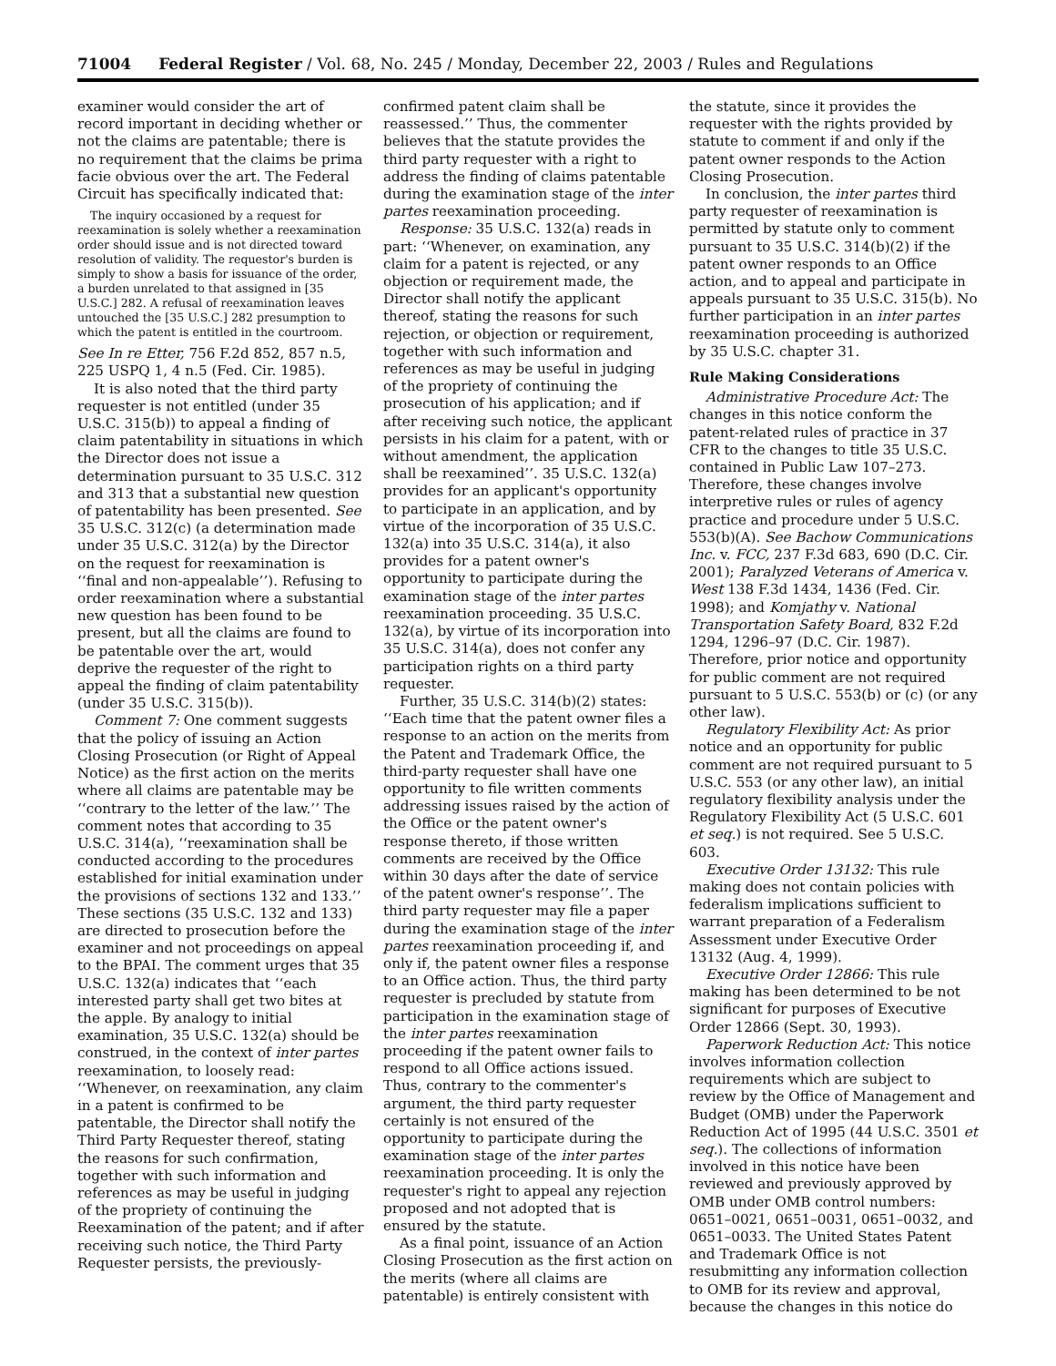71004 Federal Register / Vol. 68, No. 245 / Monday, December 22, 2003 / Rules and Regulations
examiner would consider the art of record important in deciding whether or not the claims are patentable; there is no requirement that the claims be prima facie obvious over the art. The Federal Circuit has specifically indicated that:
The inquiry occasioned by a request for reexamination is solely whether a reexamination order should issue and is not directed toward resolution of validity. The requestor's burden is simply to show a basis for issuance of the order, a burden unrelated to that assigned in [35 U.S.C.] 282. A refusal of reexamination leaves untouched the [35 U.S.C.] 282 presumption to which the patent is entitled in the courtroom.
See In re Etter, 756 F.2d 852, 857 n.5, 225 USPQ 1, 4 n.5 (Fed. Cir. 1985).
It is also noted that the third party requester is not entitled (under 35 U.S.C. 315(b)) to appeal a finding of claim patentability in situations in which the Director does not issue a determination pursuant to 35 U.S.C. 312 and 313 that a substantial new question of patentability has been presented. See 35 U.S.C. 312(c) (a determination made under 35 U.S.C. 312(a) by the Director on the request for reexamination is ‘‘final and non-appealable’’). Refusing to order reexamination where a substantial new question has been found to be present, but all the claims are found to be patentable over the art, would deprive the requester of the right to appeal the finding of claim patentability (under 35 U.S.C. 315(b)).
Comment 7: One comment suggests that the policy of issuing an Action Closing Prosecution (or Right of Appeal Notice) as the first action on the merits where all claims are patentable may be ‘‘contrary to the letter of the law.’’ The comment notes that according to 35 U.S.C. 314(a), ‘‘reexamination shall be conducted according to the procedures established for initial examination under the provisions of sections 132 and 133.’’ These sections (35 U.S.C. 132 and 133) are directed to prosecution before the examiner and not proceedings on appeal to the BPAI. The comment urges that 35 U.S.C. 132(a) indicates that ‘‘each interested party shall get two bites at the apple. By analogy to initial examination, 35 U.S.C. 132(a) should be construed, in the context of inter partes reexamination, to loosely read: ‘‘Whenever, on reexamination, any claim in a patent is confirmed to be patentable, the Director shall notify the Third Party Requester thereof, stating the reasons for such confirmation, together with such information and references as may be useful in judging of the propriety of continuing the Reexamination of the patent; and if after receiving such notice, the Third Party Requester persists, the previously-
confirmed patent claim shall be reassessed.’’ Thus, the commenter believes that the statute provides the third party requester with a right to address the finding of claims patentable during the examination stage of the inter partes reexamination proceeding.
Response: 35 U.S.C. 132(a) reads in part: ‘‘Whenever, on examination, any claim for a patent is rejected, or any objection or requirement made, the Director shall notify the applicant thereof, stating the reasons for such rejection, or objection or requirement, together with such information and references as may be useful in judging of the propriety of continuing the prosecution of his application; and if after receiving such notice, the applicant persists in his claim for a patent, with or without amendment, the application shall be reexamined’’. 35 U.S.C. 132(a) provides for an applicant's opportunity to participate in an application, and by virtue of the incorporation of 35 U.S.C. 132(a) into 35 U.S.C. 314(a), it also provides for a patent owner's opportunity to participate during the examination stage of the inter partes reexamination proceeding. 35 U.S.C. 132(a), by virtue of its incorporation into 35 U.S.C. 314(a), does not confer any participation rights on a third party requester.
Further, 35 U.S.C. 314(b)(2) states: ‘‘Each time that the patent owner files a response to an action on the merits from the Patent and Trademark Office, the third-party requester shall have one opportunity to file written comments addressing issues raised by the action of the Office or the patent owner's response thereto, if those written comments are received by the Office within 30 days after the date of service of the patent owner's response’’. The third party requester may file a paper during the examination stage of the inter partes reexamination proceeding if, and only if, the patent owner files a response to an Office action. Thus, the third party requester is precluded by statute from participation in the examination stage of the inter partes reexamination proceeding if the patent owner fails to respond to all Office actions issued. Thus, contrary to the commenter's argument, the third party requester certainly is not ensured of the opportunity to participate during the examination stage of the inter partes reexamination proceeding. It is only the requester's right to appeal any rejection proposed and not adopted that is ensured by the statute.
As a final point, issuance of an Action Closing Prosecution as the first action on the merits (where all claims are patentable) is entirely consistent with
the statute, since it provides the requester with the rights provided by statute to comment if and only if the patent owner responds to the Action Closing Prosecution.
In conclusion, the inter partes third party requester of reexamination is permitted by statute only to comment pursuant to 35 U.S.C. 314(b)(2) if the patent owner responds to an Office action, and to appeal and participate in appeals pursuant to 35 U.S.C. 315(b). No further participation in an inter partes reexamination proceeding is authorized by 35 U.S.C. chapter 31.
Rule Making Considerations
Administrative Procedure Act: The changes in this notice conform the patent-related rules of practice in 37 CFR to the changes to title 35 U.S.C. contained in Public Law 107–273. Therefore, these changes involve interpretive rules or rules of agency practice and procedure under 5 U.S.C. 553(b)(A). See Bachow Communications Inc. v. FCC, 237 F.3d 683, 690 (D.C. Cir. 2001); Paralyzed Veterans of America v. West 138 F.3d 1434, 1436 (Fed. Cir. 1998); and Komjathy v. National Transportation Safety Board, 832 F.2d 1294, 1296–97 (D.C. Cir. 1987). Therefore, prior notice and opportunity for public comment are not required pursuant to 5 U.S.C. 553(b) or (c) (or any other law).
Regulatory Flexibility Act: As prior notice and an opportunity for public comment are not required pursuant to 5 U.S.C. 553 (or any other law), an initial regulatory flexibility analysis under the Regulatory Flexibility Act (5 U.S.C. 601 et seq.) is not required. See 5 U.S.C. 603.
Executive Order 13132: This rule making does not contain policies with federalism implications sufficient to warrant preparation of a Federalism Assessment under Executive Order 13132 (Aug. 4, 1999).
Executive Order 12866: This rule making has been determined to be not significant for purposes of Executive Order 12866 (Sept. 30, 1993).
Paperwork Reduction Act: This notice involves information collection requirements which are subject to review by the Office of Management and Budget (OMB) under the Paperwork Reduction Act of 1995 (44 U.S.C. 3501 et seq.). The collections of information involved in this notice have been reviewed and previously approved by OMB under OMB control numbers: 0651–0021, 0651–0031, 0651–0032, and 0651–0033. The United States Patent and Trademark Office is not resubmitting any information collection to OMB for its review and approval, because the changes in this notice do